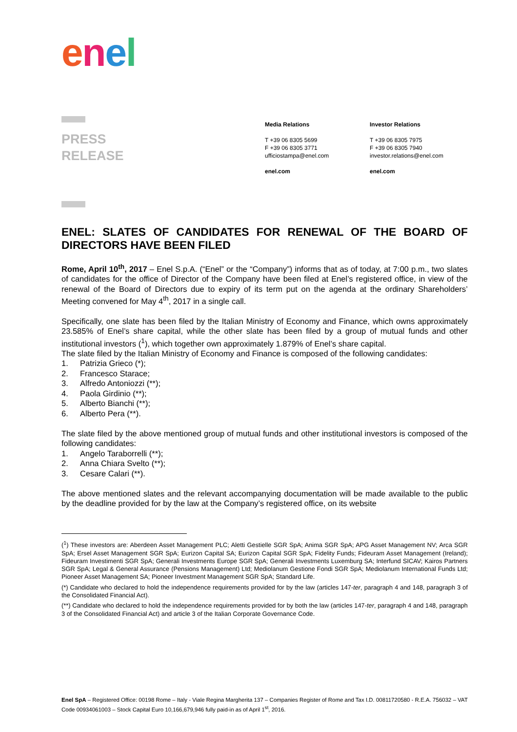enel
PRESS
RELEASE
Media Relations
T +39 06 8305 5699
F +39 06 8305 3771
ufficiostampa@enel.com
enel.com
Investor Relations
T +39 06 8305 7975
F +39 06 8305 7940
investor.relations@enel.com
enel.com
ENEL: SLATES OF CANDIDATES FOR RENEWAL OF THE BOARD OF DIRECTORS HAVE BEEN FILED
Rome, April 10<sup>th</sup>, 2017 – Enel S.p.A. (“Enel” or the “Company”) informs that as of today, at 7:00 p.m., two slates of candidates for the office of Director of the Company have been filed at Enel’s registered office, in view of the renewal of the Board of Directors due to expiry of its term put on the agenda at the ordinary Shareholders’ Meeting convened for May 4<sup>th</sup>, 2017 in a single call.
Specifically, one slate has been filed by the Italian Ministry of Economy and Finance, which owns approximately 23.585% of Enel’s share capital, while the other slate has been filed by a group of mutual funds and other institutional investors (<sup>1</sup>), which together own approximately 1.879% of Enel’s share capital.
The slate filed by the Italian Ministry of Economy and Finance is composed of the following candidates:
1. Patrizia Grieco (*);
2. Francesco Starace;
3. Alfredo Antoniozzi (**);
4. Paola Girdinio (**);
5. Alberto Bianchi (**);
6. Alberto Pera (**).
The slate filed by the above mentioned group of mutual funds and other institutional investors is composed of the following candidates:
1. Angelo Taraborrelli (**);
2. Anna Chiara Svelto (**);
3. Cesare Calari (**).
The above mentioned slates and the relevant accompanying documentation will be made available to the public by the deadline provided for by the law at the Company’s registered office, on its website
(<sup>1</sup>) These investors are: Aberdeen Asset Management PLC; Aletti Gestielle SGR SpA; Anima SGR SpA; APG Asset Management NV; Arca SGR SpA; Ersel Asset Management SGR SpA; Eurizon Capital SA; Eurizon Capital SGR SpA; Fidelity Funds; Fideuram Asset Management (Ireland); Fideuram Investimenti SGR SpA; Generali Investments Europe SGR SpA; Generali Investments Luxemburg SA; Interfund SICAV; Kairos Partners SGR SpA; Legal & General Assurance (Pensions Management) Ltd; Mediolanum Gestione Fondi SGR SpA; Mediolanum International Funds Ltd; Pioneer Asset Management SA; Pioneer Investment Management SGR SpA; Standard Life.
(*) Candidate who declared to hold the independence requirements provided for by the law (articles 147-ter, paragraph 4 and 148, paragraph 3 of the Consolidated Financial Act).
(**) Candidate who declared to hold the independence requirements provided for by both the law (articles 147-ter, paragraph 4 and 148, paragraph 3 of the Consolidated Financial Act) and article 3 of the Italian Corporate Governance Code.
Enel SpA – Registered Office: 00198 Rome – Italy - Viale Regina Margherita 137 – Companies Register of Rome and Tax I.D. 00811720580 - R.E.A. 756032 – VAT Code 00934061003 – Stock Capital Euro 10,166,679,946 fully paid-in as of April 1<sup>st</sup>, 2016.